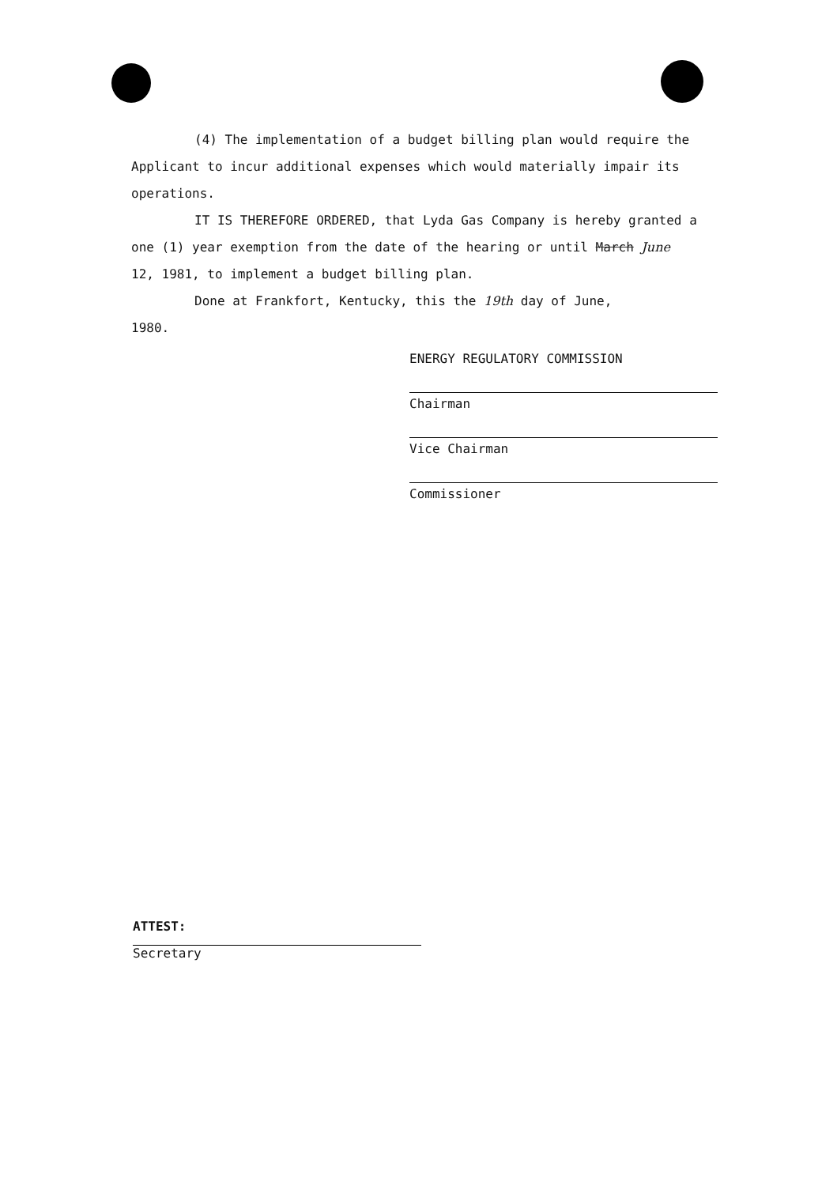(4) The implementation of a budget billing plan would require the Applicant to incur additional expenses which would materially impair its operations.
IT IS THEREFORE ORDERED, that Lyda Gas Company is hereby granted a one (1) year exemption from the date of the hearing or until March June 12, 1981, to implement a budget billing plan.
Done at Frankfort, Kentucky, this the 19th day of June,
1980.
ENERGY REGULATORY COMMISSION
Chairman
Vice Chairman
Commissioner
ATTEST:
Secretary